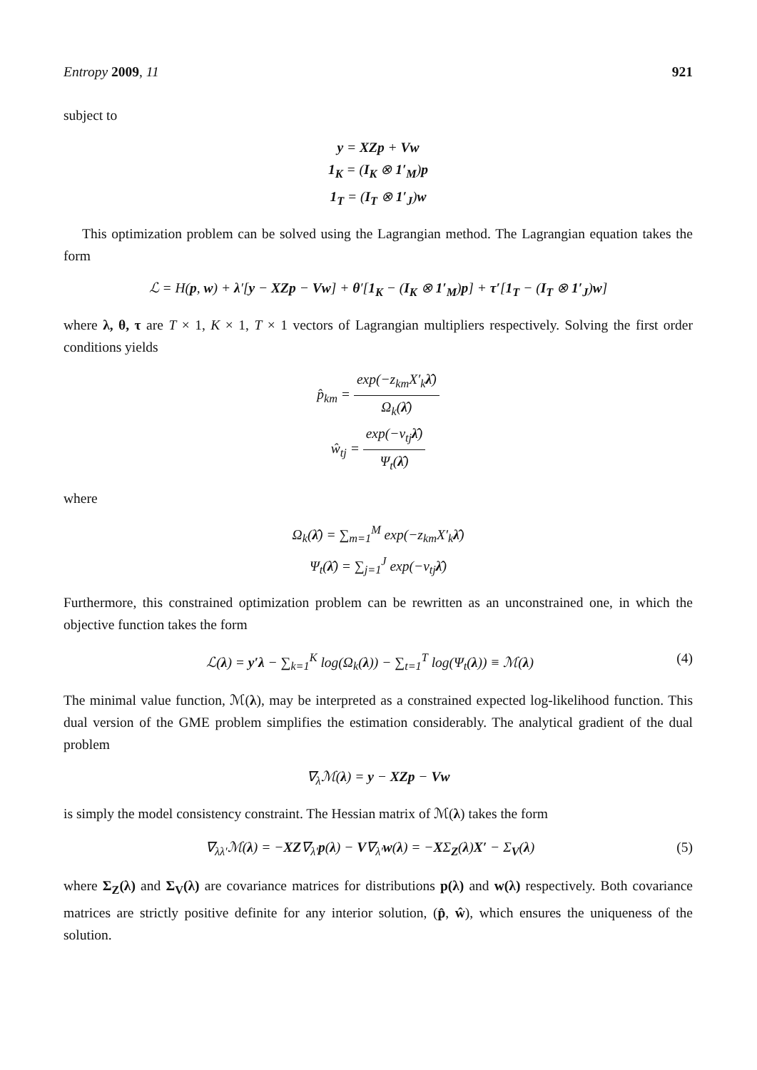Entropy 2009, 11 921
subject to
y = XZp + Vw
1<sub>K</sub> = (I<sub>K</sub> ⊗ 1′<sub>M</sub>)p
1<sub>T</sub> = (I<sub>T</sub> ⊗ 1′<sub>J</sub>)w
This optimization problem can be solved using the Lagrangian method. The Lagrangian equation takes the form
ℒ = H(p, w) + λ′[y − XZp − Vw] + θ′[1<sub>K</sub> − (I<sub>K</sub> ⊗ 1′<sub>M</sub>)p] + τ′[1<sub>T</sub> − (I<sub>T</sub> ⊗ 1′<sub>J</sub>)w]
where λ, θ, τ are T × 1, K × 1, T × 1 vectors of Lagrangian multipliers respectively. Solving the first order conditions yields
p̂<sub>km</sub> = exp(−z<sub>km</sub>X′<sub>k</sub>λ̂) Ω<sub>k</sub>(λ̂)
ŵ<sub>tj</sub> = exp(−v<sub>tj</sub>λ̂) Ψ<sub>t</sub>(λ̂)
where
Ω<sub>k</sub>(λ̂) = ∑<sub>m=1</sub><sup>M</sup> exp(−z<sub>km</sub>X′<sub>k</sub>λ̂)
Ψ<sub>t</sub>(λ̂) = ∑<sub>j=1</sub><sup>J</sup> exp(−v<sub>tj</sub>λ̂)
Furthermore, this constrained optimization problem can be rewritten as an unconstrained one, in which the objective function takes the form
ℒ(λ) = y′λ − ∑<sub>k=1</sub><sup>K</sup> log(Ω<sub>k</sub>(λ)) − ∑<sub>t=1</sub><sup>T</sup> log(Ψ<sub>t</sub>(λ)) ≡ ℳ(λ) (4)
The minimal value function, ℳ(λ), may be interpreted as a constrained expected log-likelihood function. This dual version of the GME problem simplifies the estimation considerably. The analytical gradient of the dual problem
∇<sub>λ</sub>ℳ(λ) = y − XZp − Vw
is simply the model consistency constraint. The Hessian matrix of ℳ(λ) takes the form
∇<sub>λλ′</sub>ℳ(λ) = −XZ∇<sub>λ′</sub>p(λ) − V∇<sub>λ′</sub>w(λ) = −XΣ<sub>Z</sub>(λ)X′ − Σ<sub>V</sub>(λ) (5)
where Σ<sub>Z</sub>(λ) and Σ<sub>V</sub>(λ) are covariance matrices for distributions p(λ) and w(λ) respectively. Both covariance matrices are strictly positive definite for any interior solution, (p̂, ŵ), which ensures the uniqueness of the solution.